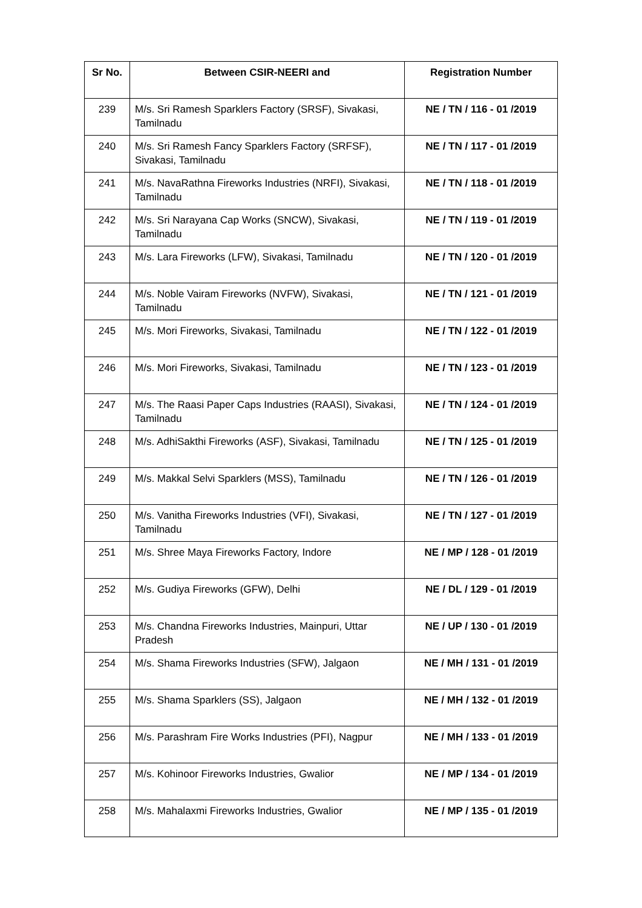| Sr No. | Between CSIR-NEERI and | Registration Number |
| --- | --- | --- |
| 239 | M/s. Sri Ramesh Sparklers Factory (SRSF), Sivakasi, Tamilnadu | NE / TN / 116 - 01 /2019 |
| 240 | M/s. Sri Ramesh Fancy Sparklers Factory (SRFSF), Sivakasi, Tamilnadu | NE / TN / 117 - 01 /2019 |
| 241 | M/s. NavaRathna Fireworks Industries (NRFI), Sivakasi, Tamilnadu | NE / TN / 118 - 01 /2019 |
| 242 | M/s. Sri Narayana Cap Works (SNCW), Sivakasi, Tamilnadu | NE / TN / 119 - 01 /2019 |
| 243 | M/s. Lara Fireworks (LFW), Sivakasi, Tamilnadu | NE / TN / 120 - 01 /2019 |
| 244 | M/s. Noble Vairam Fireworks (NVFW), Sivakasi, Tamilnadu | NE / TN / 121 - 01 /2019 |
| 245 | M/s. Mori Fireworks, Sivakasi, Tamilnadu | NE / TN / 122 - 01 /2019 |
| 246 | M/s. Mori Fireworks, Sivakasi, Tamilnadu | NE / TN / 123 - 01 /2019 |
| 247 | M/s. The Raasi Paper Caps Industries (RAASI), Sivakasi, Tamilnadu | NE / TN / 124 - 01 /2019 |
| 248 | M/s. AdhiSakthi Fireworks (ASF), Sivakasi, Tamilnadu | NE / TN / 125 - 01 /2019 |
| 249 | M/s. Makkal Selvi Sparklers (MSS), Tamilnadu | NE / TN / 126 - 01 /2019 |
| 250 | M/s. Vanitha Fireworks Industries (VFI), Sivakasi, Tamilnadu | NE / TN / 127 - 01 /2019 |
| 251 | M/s. Shree Maya Fireworks Factory, Indore | NE / MP / 128 - 01 /2019 |
| 252 | M/s. Gudiya Fireworks (GFW), Delhi | NE / DL / 129 - 01 /2019 |
| 253 | M/s. Chandna Fireworks Industries, Mainpuri, Uttar Pradesh | NE / UP / 130 - 01 /2019 |
| 254 | M/s. Shama Fireworks Industries (SFW), Jalgaon | NE / MH / 131 - 01 /2019 |
| 255 | M/s. Shama Sparklers (SS), Jalgaon | NE / MH / 132 - 01 /2019 |
| 256 | M/s. Parashram Fire Works Industries (PFI), Nagpur | NE / MH / 133 - 01 /2019 |
| 257 | M/s. Kohinoor Fireworks Industries, Gwalior | NE / MP / 134 - 01 /2019 |
| 258 | M/s. Mahalaxmi Fireworks Industries, Gwalior | NE / MP / 135 - 01 /2019 |